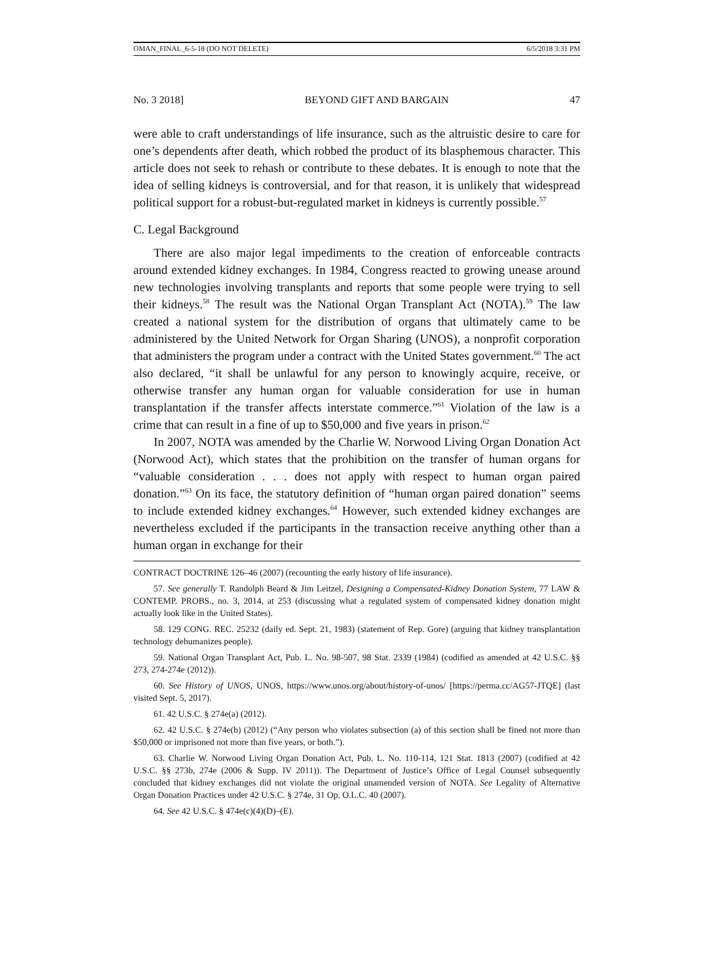OMAN_FINAL_6-5-18 (DO NOT DELETE) 6/5/2018 3:31 PM
No. 3 2018] BEYOND GIFT AND BARGAIN 47
were able to craft understandings of life insurance, such as the altruistic desire to care for one’s dependents after death, which robbed the product of its blasphemous character. This article does not seek to rehash or contribute to these debates. It is enough to note that the idea of selling kidneys is controversial, and for that reason, it is unlikely that widespread political support for a robust-but-regulated market in kidneys is currently possible.<sup>57</sup>
C. Legal Background
There are also major legal impediments to the creation of enforceable contracts around extended kidney exchanges. In 1984, Congress reacted to growing unease around new technologies involving transplants and reports that some people were trying to sell their kidneys.<sup>58</sup> The result was the National Organ Transplant Act (NOTA).<sup>59</sup> The law created a national system for the distribution of organs that ultimately came to be administered by the United Network for Organ Sharing (UNOS), a nonprofit corporation that administers the program under a contract with the United States government.<sup>60</sup> The act also declared, “it shall be unlawful for any person to knowingly acquire, receive, or otherwise transfer any human organ for valuable consideration for use in human transplantation if the transfer affects interstate commerce.”<sup>61</sup> Violation of the law is a crime that can result in a fine of up to $50,000 and five years in prison.<sup>62</sup>
In 2007, NOTA was amended by the Charlie W. Norwood Living Organ Donation Act (Norwood Act), which states that the prohibition on the transfer of human organs for “valuable consideration . . . does not apply with respect to human organ paired donation.”<sup>63</sup> On its face, the statutory definition of “human organ paired donation” seems to include extended kidney exchanges.<sup>64</sup> However, such extended kidney exchanges are nevertheless excluded if the participants in the transaction receive anything other than a human organ in exchange for their
CONTRACT DOCTRINE 126–46 (2007) (recounting the early history of life insurance).
57. See generally T. Randolph Beard & Jim Leitzel, Designing a Compensated-Kidney Donation System, 77 LAW & CONTEMP. PROBS., no. 3, 2014, at 253 (discussing what a regulated system of compensated kidney donation might actually look like in the United States).
58. 129 CONG. REC. 25232 (daily ed. Sept. 21, 1983) (statement of Rep. Gore) (arguing that kidney transplantation technology dehumanizes people).
59. National Organ Transplant Act, Pub. L. No. 98-507, 98 Stat. 2339 (1984) (codified as amended at 42 U.S.C. §§ 273, 274-274e (2012)).
60. See History of UNOS, UNOS, https://www.unos.org/about/history-of-unos/ [https://perma.cc/AG57-JTQE] (last visited Sept. 5, 2017).
61. 42 U.S.C. § 274e(a) (2012).
62. 42 U.S.C. § 274e(b) (2012) (“Any person who violates subsection (a) of this section shall be fined not more than $50,000 or imprisoned not more than five years, or both.”).
63. Charlie W. Norwood Living Organ Donation Act, Pub. L. No. 110-114, 121 Stat. 1813 (2007) (codified at 42 U.S.C. §§ 273b, 274e (2006 & Supp. IV 2011)). The Department of Justice’s Office of Legal Counsel subsequently concluded that kidney exchanges did not violate the original unamended version of NOTA. See Legality of Alternative Organ Donation Practices under 42 U.S.C. § 274e, 31 Op. O.L.C. 40 (2007).
64. See 42 U.S.C. § 474e(c)(4)(D)–(E).